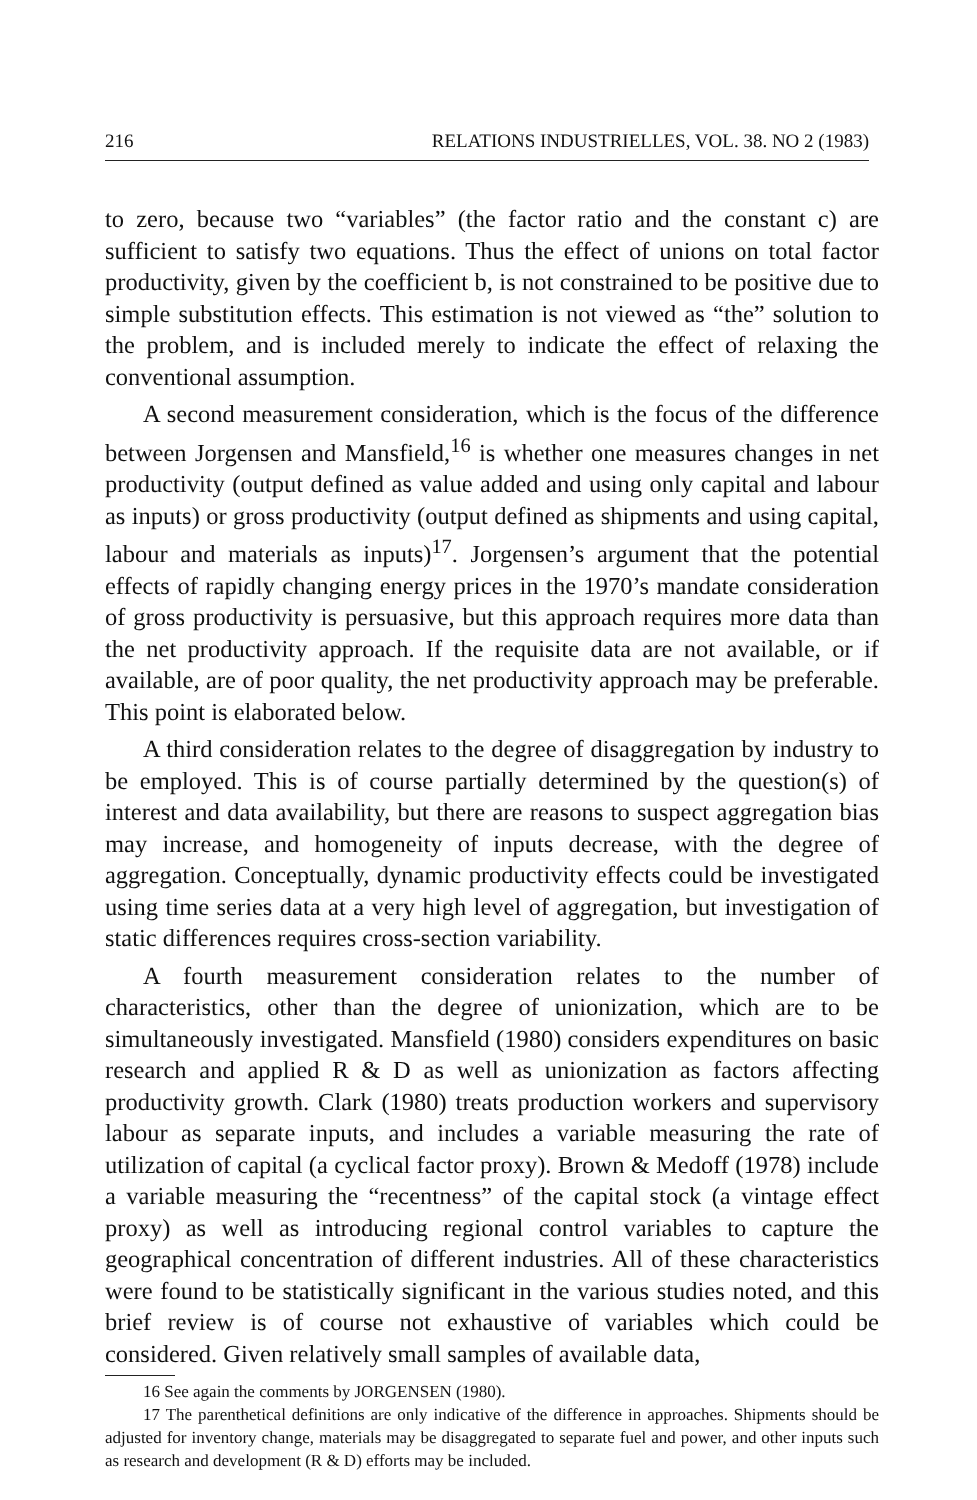216 RELATIONS INDUSTRIELLES, VOL. 38. NO 2 (1983)
to zero, because two “variables” (the factor ratio and the constant c) are sufficient to satisfy two equations. Thus the effect of unions on total factor productivity, given by the coefficient b, is not constrained to be positive due to simple substitution effects. This estimation is not viewed as “the” solution to the problem, and is included merely to indicate the effect of relaxing the conventional assumption.
A second measurement consideration, which is the focus of the difference between Jorgensen and Mansfield,<sup>16</sup> is whether one measures changes in net productivity (output defined as value added and using only capital and labour as inputs) or gross productivity (output defined as shipments and using capital, labour and materials as inputs)<sup>17</sup>. Jorgensen’s argument that the potential effects of rapidly changing energy prices in the 1970’s mandate consideration of gross productivity is persuasive, but this approach requires more data than the net productivity approach. If the requisite data are not available, or if available, are of poor quality, the net productivity approach may be preferable. This point is elaborated below.
A third consideration relates to the degree of disaggregation by industry to be employed. This is of course partially determined by the question(s) of interest and data availability, but there are reasons to suspect aggregation bias may increase, and homogeneity of inputs decrease, with the degree of aggregation. Conceptually, dynamic productivity effects could be investigated using time series data at a very high level of aggregation, but investigation of static differences requires cross-section variability.
A fourth measurement consideration relates to the number of characteristics, other than the degree of unionization, which are to be simultaneously investigated. Mansfield (1980) considers expenditures on basic research and applied R & D as well as unionization as factors affecting productivity growth. Clark (1980) treats production workers and supervisory labour as separate inputs, and includes a variable measuring the rate of utilization of capital (a cyclical factor proxy). Brown & Medoff (1978) include a variable measuring the “recentness” of the capital stock (a vintage effect proxy) as well as introducing regional control variables to capture the geographical concentration of different industries. All of these characteristics were found to be statistically significant in the various studies noted, and this brief review is of course not exhaustive of variables which could be considered. Given relatively small samples of available data,
16 See again the comments by JORGENSEN (1980).
17 The parenthetical definitions are only indicative of the difference in approaches. Shipments should be adjusted for inventory change, materials may be disaggregated to separate fuel and power, and other inputs such as research and development (R & D) efforts may be included.